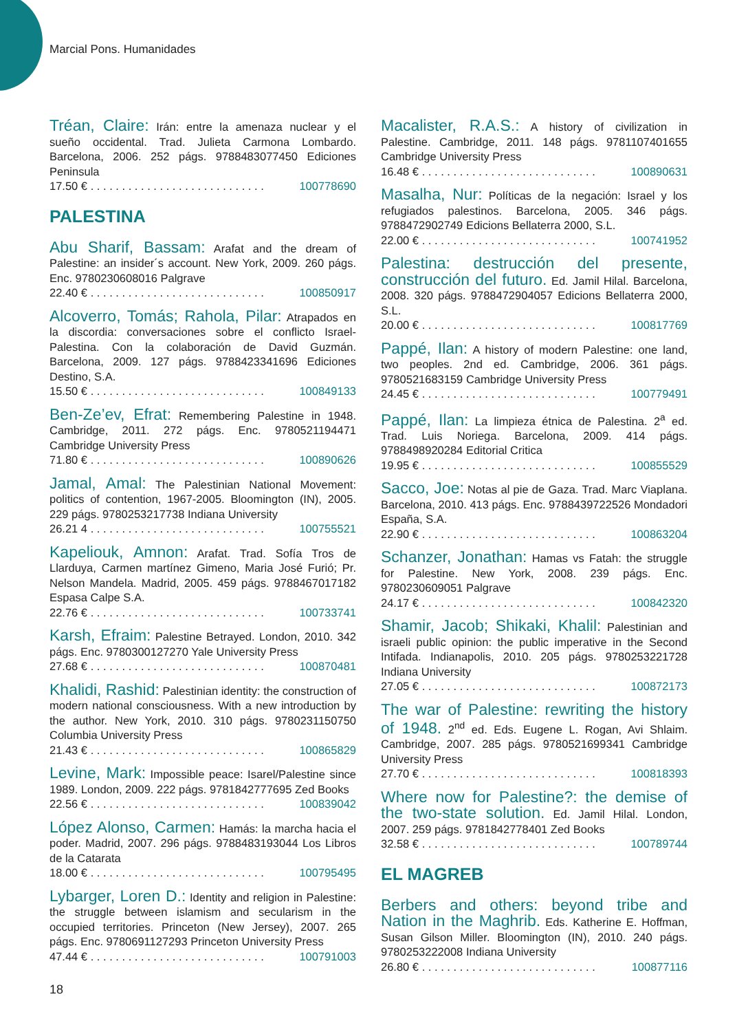Marcial Pons. Humanidades
Tréan, Claire: Irán: entre la amenaza nuclear y el sueño occidental. Trad. Julieta Carmona Lombardo. Barcelona, 2006. 252 págs. 9788483077450 Ediciones Peninsula
17.50 € . . . . . . . . . . . . . . . . . . . . . . . . . . . . 100778690
PALESTINA
Abu Sharif, Bassam: Arafat and the dream of Palestine: an insider´s account. New York, 2009. 260 págs. Enc. 9780230608016 Palgrave
22.40 € . . . . . . . . . . . . . . . . . . . . . . . . . . . . 100850917
Alcoverro, Tomás; Rahola, Pilar: Atrapados en la discordia: conversaciones sobre el conflicto Israel-Palestina. Con la colaboración de David Guzmán. Barcelona, 2009. 127 págs. 9788423341696 Ediciones Destino, S.A.
15.50 € . . . . . . . . . . . . . . . . . . . . . . . . . . . . 100849133
Ben-Ze’ev, Efrat: Remembering Palestine in 1948. Cambridge, 2011. 272 págs. Enc. 9780521194471 Cambridge University Press
71.80 € . . . . . . . . . . . . . . . . . . . . . . . . . . . . 100890626
Jamal, Amal: The Palestinian National Movement: politics of contention, 1967-2005. Bloomington (IN), 2005. 229 págs. 9780253217738 Indiana University
26.21 4 . . . . . . . . . . . . . . . . . . . . . . . . . . . . 100755521
Kapeliouk, Amnon: Arafat. Trad. Sofía Tros de Llarduya, Carmen martínez Gimeno, Maria José Furió; Pr. Nelson Mandela. Madrid, 2005. 459 págs. 9788467017182 Espasa Calpe S.A.
22.76 € . . . . . . . . . . . . . . . . . . . . . . . . . . . . 100733741
Karsh, Efraim: Palestine Betrayed. London, 2010. 342 págs. Enc. 9780300127270 Yale University Press
27.68 € . . . . . . . . . . . . . . . . . . . . . . . . . . . . 100870481
Khalidi, Rashid: Palestinian identity: the construction of modern national consciousness. With a new introduction by the author. New York, 2010. 310 págs. 9780231150750 Columbia University Press
21.43 € . . . . . . . . . . . . . . . . . . . . . . . . . . . . 100865829
Levine, Mark: Impossible peace: Isarel/Palestine since 1989. London, 2009. 222 págs. 9781842777695 Zed Books
22.56 € . . . . . . . . . . . . . . . . . . . . . . . . . . . . 100839042
López Alonso, Carmen: Hamás: la marcha hacia el poder. Madrid, 2007. 296 págs. 9788483193044 Los Libros de la Catarata
18.00 € . . . . . . . . . . . . . . . . . . . . . . . . . . . . 100795495
Lybarger, Loren D.: Identity and religion in Palestine: the struggle between islamism and secularism in the occupied territories. Princeton (New Jersey), 2007. 265 págs. Enc. 9780691127293 Princeton University Press
47.44 € . . . . . . . . . . . . . . . . . . . . . . . . . . . . 100791003
Macalister, R.A.S.: A history of civilization in Palestine. Cambridge, 2011. 148 págs. 9781107401655 Cambridge University Press
16.48 € . . . . . . . . . . . . . . . . . . . . . . . . . . . . 100890631
Masalha, Nur: Políticas de la negación: Israel y los refugiados palestinos. Barcelona, 2005. 346 págs. 9788472902749 Edicions Bellaterra 2000, S.L.
22.00 € . . . . . . . . . . . . . . . . . . . . . . . . . . . . 100741952
Palestina: destrucción del presente, construcción del futuro. Ed. Jamil Hilal. Barcelona, 2008. 320 págs. 9788472904057 Edicions Bellaterra 2000, S.L.
20.00 € . . . . . . . . . . . . . . . . . . . . . . . . . . . . 100817769
Pappé, Ilan: A history of modern Palestine: one land, two peoples. 2nd ed. Cambridge, 2006. 361 págs. 9780521683159 Cambridge University Press
24.45 € . . . . . . . . . . . . . . . . . . . . . . . . . . . . 100779491
Pappé, Ilan: La limpieza étnica de Palestina. 2<sup>a</sup> ed. Trad. Luis Noriega. Barcelona, 2009. 414 págs. 9788498920284 Editorial Critica
19.95 € . . . . . . . . . . . . . . . . . . . . . . . . . . . . 100855529
Sacco, Joe: Notas al pie de Gaza. Trad. Marc Viaplana. Barcelona, 2010. 413 págs. Enc. 9788439722526 Mondadori España, S.A.
22.90 € . . . . . . . . . . . . . . . . . . . . . . . . . . . . 100863204
Schanzer, Jonathan: Hamas vs Fatah: the struggle for Palestine. New York, 2008. 239 págs. Enc. 9780230609051 Palgrave
24.17 € . . . . . . . . . . . . . . . . . . . . . . . . . . . . 100842320
Shamir, Jacob; Shikaki, Khalil: Palestinian and israeli public opinion: the public imperative in the Second Intifada. Indianapolis, 2010. 205 págs. 9780253221728 Indiana University
27.05 € . . . . . . . . . . . . . . . . . . . . . . . . . . . . 100872173
The war of Palestine: rewriting the history of 1948. 2<sup>nd</sup> ed. Eds. Eugene L. Rogan, Avi Shlaim. Cambridge, 2007. 285 págs. 9780521699341 Cambridge University Press
27.70 € . . . . . . . . . . . . . . . . . . . . . . . . . . . . 100818393
Where now for Palestine?: the demise of the two-state solution. Ed. Jamil Hilal. London, 2007. 259 págs. 9781842778401 Zed Books
32.58 € . . . . . . . . . . . . . . . . . . . . . . . . . . . . 100789744
EL MAGREB
Berbers and others: beyond tribe and Nation in the Maghrib. Eds. Katherine E. Hoffman, Susan Gilson Miller. Bloomington (IN), 2010. 240 págs. 9780253222008 Indiana University
26.80 € . . . . . . . . . . . . . . . . . . . . . . . . . . . . 100877116
18